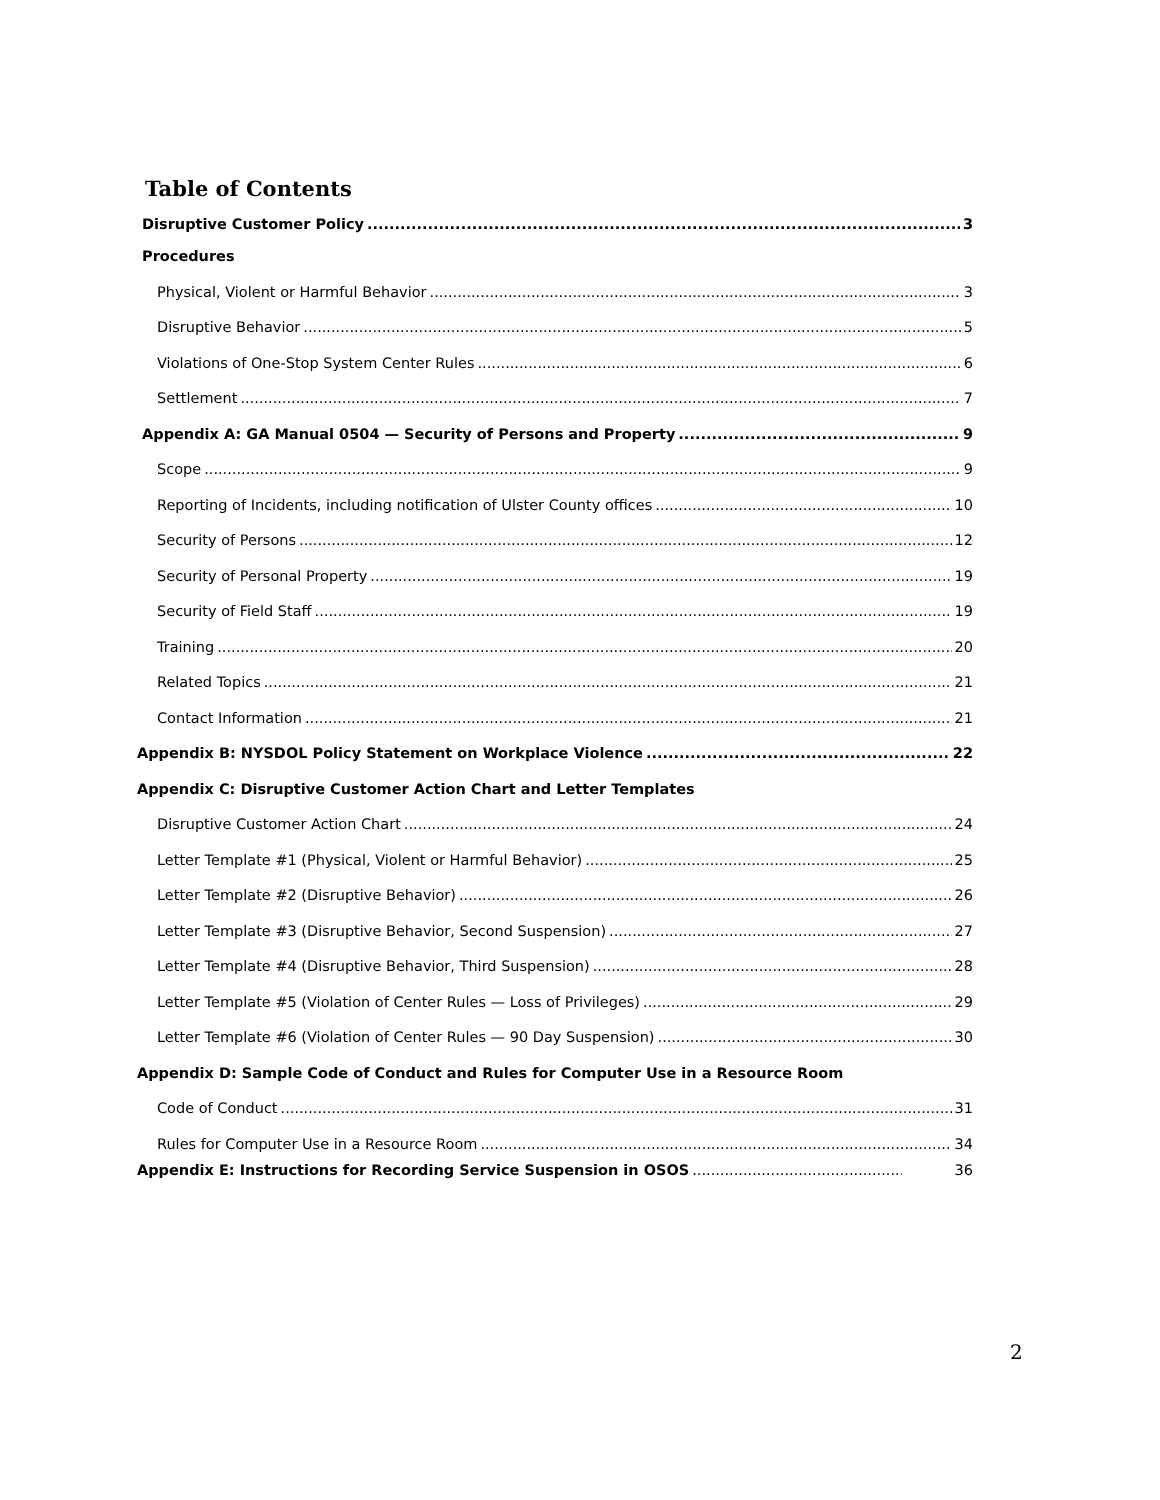Table of Contents
Disruptive Customer Policy 3
Procedures
Physical, Violent or Harmful Behavior 3
Disruptive Behavior 5
Violations of One-Stop System Center Rules 6
Settlement 7
Appendix A: GA Manual 0504 — Security of Persons and Property 9
Scope 9
Reporting of Incidents, including notification of Ulster County offices 10
Security of Persons 12
Security of Personal Property 19
Security of Field Staff 19
Training 20
Related Topics 21
Contact Information 21
Appendix B: NYSDOL Policy Statement on Workplace Violence 22
Appendix C: Disruptive Customer Action Chart and Letter Templates
Disruptive Customer Action Chart 24
Letter Template #1 (Physical, Violent or Harmful Behavior) 25
Letter Template #2 (Disruptive Behavior) 26
Letter Template #3 (Disruptive Behavior, Second Suspension) 27
Letter Template #4 (Disruptive Behavior, Third Suspension) 28
Letter Template #5 (Violation of Center Rules — Loss of Privileges) 29
Letter Template #6 (Violation of Center Rules — 90 Day Suspension) 30
Appendix D: Sample Code of Conduct and Rules for Computer Use in a Resource Room
Code of Conduct 31
Rules for Computer Use in a Resource Room 34
Appendix E: Instructions for Recording Service Suspension in OSOS 36
2